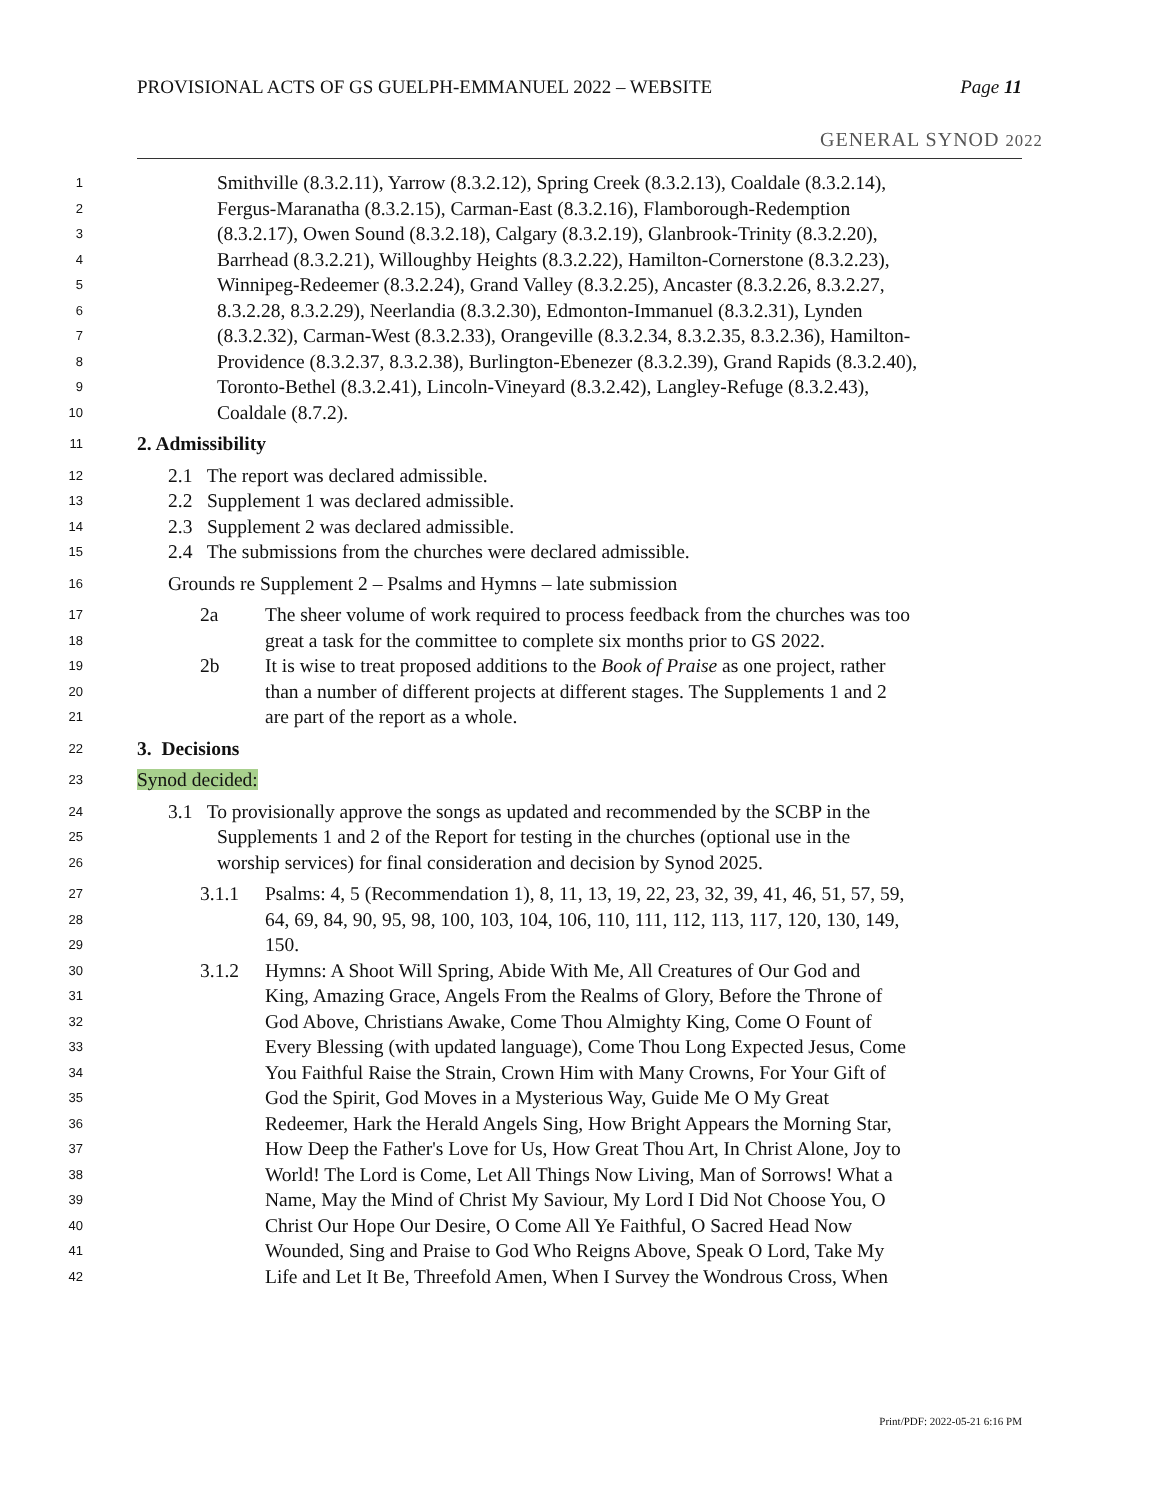PROVISIONAL ACTS OF GS GUELPH-EMMANUEL 2022 – WEBSITE Page 11
GENERAL SYNOD 2022
1 Smithville (8.3.2.11), Yarrow (8.3.2.12), Spring Creek (8.3.2.13), Coaldale (8.3.2.14),
2 Fergus-Maranatha (8.3.2.15), Carman-East (8.3.2.16), Flamborough-Redemption
3 (8.3.2.17), Owen Sound (8.3.2.18), Calgary (8.3.2.19), Glanbrook-Trinity (8.3.2.20),
4 Barrhead (8.3.2.21), Willoughby Heights (8.3.2.22), Hamilton-Cornerstone (8.3.2.23),
5 Winnipeg-Redeemer (8.3.2.24), Grand Valley (8.3.2.25), Ancaster (8.3.2.26, 8.3.2.27,
6 8.3.2.28, 8.3.2.29), Neerlandia (8.3.2.30), Edmonton-Immanuel (8.3.2.31), Lynden
7 (8.3.2.32), Carman-West (8.3.2.33), Orangeville (8.3.2.34, 8.3.2.35, 8.3.2.36), Hamilton-
8 Providence (8.3.2.37, 8.3.2.38), Burlington-Ebenezer (8.3.2.39), Grand Rapids (8.3.2.40),
9 Toronto-Bethel (8.3.2.41), Lincoln-Vineyard (8.3.2.42), Langley-Refuge (8.3.2.43),
10 Coaldale (8.7.2).
11 2. Admissibility
12 2.1 The report was declared admissible.
13 2.2 Supplement 1 was declared admissible.
14 2.3 Supplement 2 was declared admissible.
15 2.4 The submissions from the churches were declared admissible.
16 Grounds re Supplement 2 – Psalms and Hymns – late submission
17 2a The sheer volume of work required to process feedback from the churches was too
18 great a task for the committee to complete six months prior to GS 2022.
19 2b It is wise to treat proposed additions to the Book of Praise as one project, rather
20 than a number of different projects at different stages. The Supplements 1 and 2
21 are part of the report as a whole.
22 3. Decisions
23 Synod decided:
24 3.1 To provisionally approve the songs as updated and recommended by the SCBP in the
25 Supplements 1 and 2 of the Report for testing in the churches (optional use in the
26 worship services) for final consideration and decision by Synod 2025.
27 3.1.1 Psalms: 4, 5 (Recommendation 1), 8, 11, 13, 19, 22, 23, 32, 39, 41, 46, 51, 57, 59,
28 64, 69, 84, 90, 95, 98, 100, 103, 104, 106, 110, 111, 112, 113, 117, 120, 130, 149,
29 150.
30 3.1.2 Hymns: A Shoot Will Spring, Abide With Me, All Creatures of Our God and
31 King, Amazing Grace, Angels From the Realms of Glory, Before the Throne of
32 God Above, Christians Awake, Come Thou Almighty King, Come O Fount of
33 Every Blessing (with updated language), Come Thou Long Expected Jesus, Come
34 You Faithful Raise the Strain, Crown Him with Many Crowns, For Your Gift of
35 God the Spirit, God Moves in a Mysterious Way, Guide Me O My Great
36 Redeemer, Hark the Herald Angels Sing, How Bright Appears the Morning Star,
37 How Deep the Father's Love for Us, How Great Thou Art, In Christ Alone, Joy to
38 World! The Lord is Come, Let All Things Now Living, Man of Sorrows! What a
39 Name, May the Mind of Christ My Saviour, My Lord I Did Not Choose You, O
40 Christ Our Hope Our Desire, O Come All Ye Faithful, O Sacred Head Now
41 Wounded, Sing and Praise to God Who Reigns Above, Speak O Lord, Take My
42 Life and Let It Be, Threefold Amen, When I Survey the Wondrous Cross, When
Print/PDF: 2022-05-21 6:16 PM